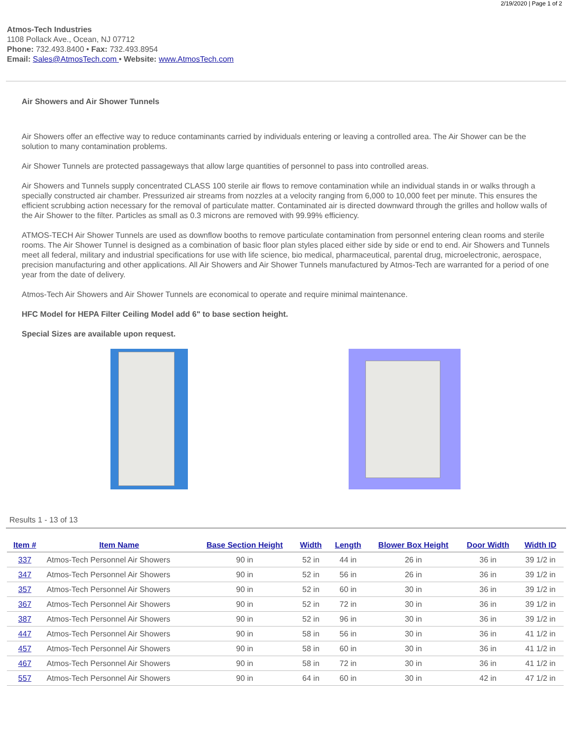2/19/2020 | Page 1 of 2
Atmos-Tech Industries
1108 Pollack Ave., Ocean, NJ 07712
Phone: 732.493.8400 • Fax: 732.493.8954
Email: Sales@AtmosTech.com • Website: www.AtmosTech.com
Air Showers and Air Shower Tunnels
Air Showers offer an effective way to reduce contaminants carried by individuals entering or leaving a controlled area. The Air Shower can be the solution to many contamination problems.
Air Shower Tunnels are protected passageways that allow large quantities of personnel to pass into controlled areas.
Air Showers and Tunnels supply concentrated CLASS 100 sterile air flows to remove contamination while an individual stands in or walks through a specially constructed air chamber. Pressurized air streams from nozzles at a velocity ranging from 6,000 to 10,000 feet per minute. This ensures the efficient scrubbing action necessary for the removal of particulate matter. Contaminated air is directed downward through the grilles and hollow walls of the Air Shower to the filter. Particles as small as 0.3 microns are removed with 99.99% efficiency.
ATMOS-TECH Air Shower Tunnels are used as downflow booths to remove particulate contamination from personnel entering clean rooms and sterile rooms. The Air Shower Tunnel is designed as a combination of basic floor plan styles placed either side by side or end to end. Air Showers and Tunnels meet all federal, military and industrial specifications for use with life science, bio medical, pharmaceutical, parental drug, microelectronic, aerospace, precision manufacturing and other applications. All Air Showers and Air Shower Tunnels manufactured by Atmos-Tech are warranted for a period of one year from the date of delivery.
Atmos-Tech Air Showers and Air Shower Tunnels are economical to operate and require minimal maintenance.
HFC Model for HEPA Filter Ceiling Model add 6" to base section height.
Special Sizes are available upon request.
Results 1 - 13 of 13
| Item # | Item Name | Base Section Height | Width | Length | Blower Box Height | Door Width | Width ID |
| --- | --- | --- | --- | --- | --- | --- | --- |
| 337 | Atmos-Tech Personnel Air Showers | 90 in | 52 in | 44 in | 26 in | 36 in | 39 1/2 in |
| 347 | Atmos-Tech Personnel Air Showers | 90 in | 52 in | 56 in | 26 in | 36 in | 39 1/2 in |
| 357 | Atmos-Tech Personnel Air Showers | 90 in | 52 in | 60 in | 30 in | 36 in | 39 1/2 in |
| 367 | Atmos-Tech Personnel Air Showers | 90 in | 52 in | 72 in | 30 in | 36 in | 39 1/2 in |
| 387 | Atmos-Tech Personnel Air Showers | 90 in | 52 in | 96 in | 30 in | 36 in | 39 1/2 in |
| 447 | Atmos-Tech Personnel Air Showers | 90 in | 58 in | 56 in | 30 in | 36 in | 41 1/2 in |
| 457 | Atmos-Tech Personnel Air Showers | 90 in | 58 in | 60 in | 30 in | 36 in | 41 1/2 in |
| 467 | Atmos-Tech Personnel Air Showers | 90 in | 58 in | 72 in | 30 in | 36 in | 41 1/2 in |
| 557 | Atmos-Tech Personnel Air Showers | 90 in | 64 in | 60 in | 30 in | 42 in | 47 1/2 in |